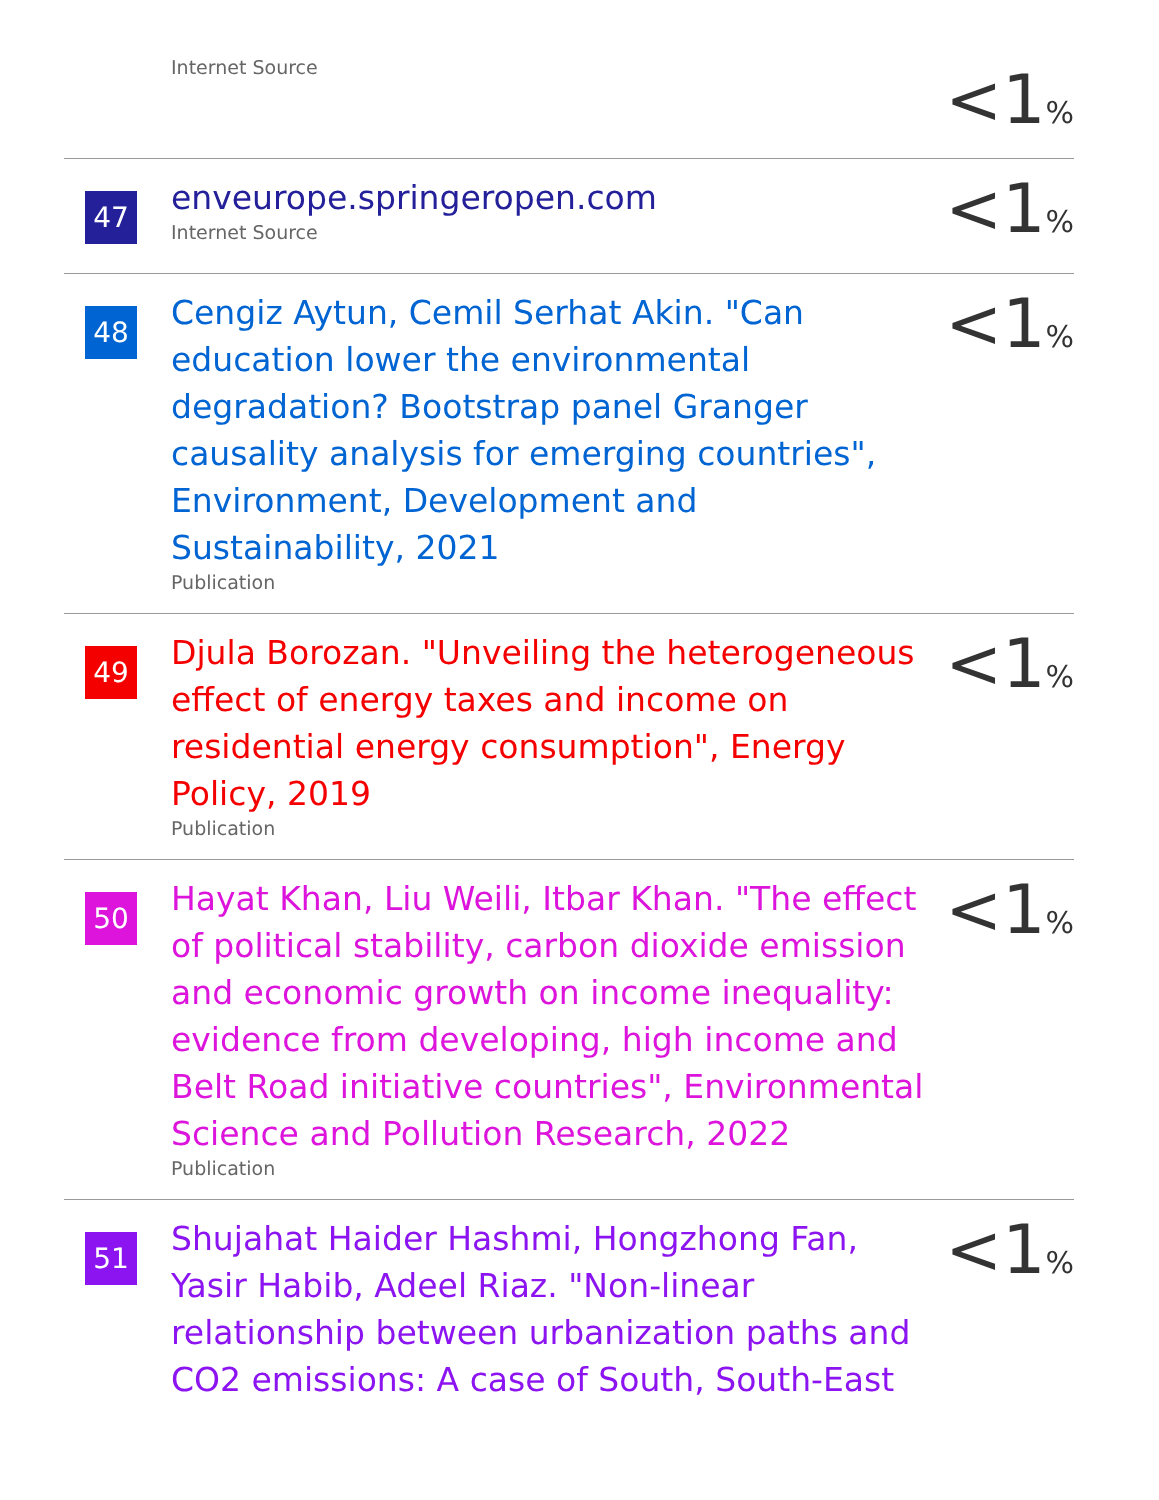| | Internet Source | <1 % |
| 47 | enveurope.springeropen.com Internet Source | <1 % |
| 48 | Cengiz Aytun, Cemil Serhat Akin. "Can education lower the environmental degradation? Bootstrap panel Granger causality analysis for emerging countries", Environment, Development and Sustainability, 2021 Publication | <1 % |
| 49 | Djula Borozan. "Unveiling the heterogeneous effect of energy taxes and income on residential energy consumption", Energy Policy, 2019 Publication | <1 % |
| 50 | Hayat Khan, Liu Weili, Itbar Khan. "The effect of political stability, carbon dioxide emission and economic growth on income inequality: evidence from developing, high income and Belt Road initiative countries", Environmental Science and Pollution Research, 2022 Publication | <1 % |
| 51 | Shujahat Haider Hashmi, Hongzhong Fan, Yasir Habib, Adeel Riaz. "Non-linear relationship between urbanization paths and CO2 emissions: A case of South, South-East | <1 % |